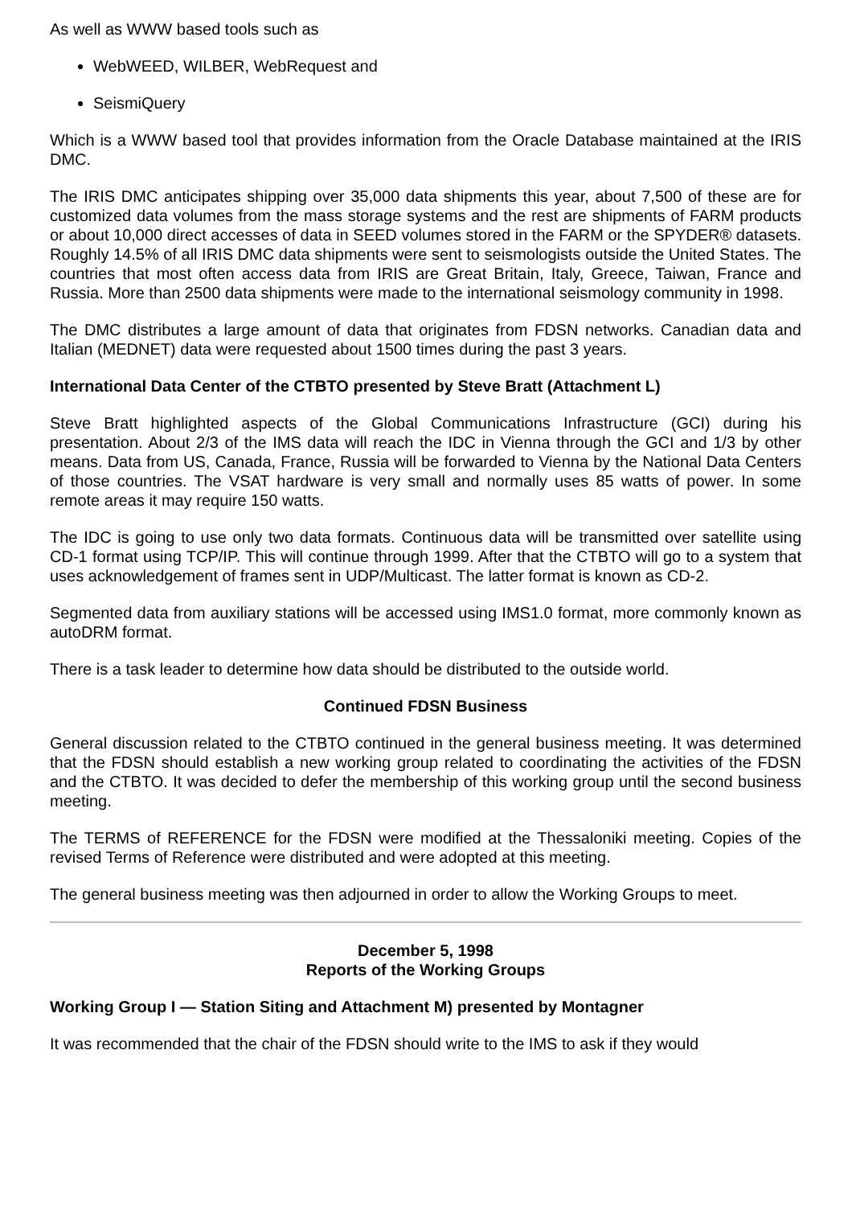As well as WWW based tools such as
WebWEED, WILBER, WebRequest and
SeismiQuery
Which is a WWW based tool that provides information from the Oracle Database maintained at the IRIS DMC.
The IRIS DMC anticipates shipping over 35,000 data shipments this year, about 7,500 of these are for customized data volumes from the mass storage systems and the rest are shipments of FARM products or about 10,000 direct accesses of data in SEED volumes stored in the FARM or the SPYDER® datasets. Roughly 14.5% of all IRIS DMC data shipments were sent to seismologists outside the United States. The countries that most often access data from IRIS are Great Britain, Italy, Greece, Taiwan, France and Russia. More than 2500 data shipments were made to the international seismology community in 1998.
The DMC distributes a large amount of data that originates from FDSN networks. Canadian data and Italian (MEDNET) data were requested about 1500 times during the past 3 years.
International Data Center of the CTBTO presented by Steve Bratt (Attachment L)
Steve Bratt highlighted aspects of the Global Communications Infrastructure (GCI) during his presentation. About 2/3 of the IMS data will reach the IDC in Vienna through the GCI and 1/3 by other means. Data from US, Canada, France, Russia will be forwarded to Vienna by the National Data Centers of those countries. The VSAT hardware is very small and normally uses 85 watts of power. In some remote areas it may require 150 watts.
The IDC is going to use only two data formats. Continuous data will be transmitted over satellite using CD-1 format using TCP/IP. This will continue through 1999. After that the CTBTO will go to a system that uses acknowledgement of frames sent in UDP/Multicast. The latter format is known as CD-2.
Segmented data from auxiliary stations will be accessed using IMS1.0 format, more commonly known as autoDRM format.
There is a task leader to determine how data should be distributed to the outside world.
Continued FDSN Business
General discussion related to the CTBTO continued in the general business meeting. It was determined that the FDSN should establish a new working group related to coordinating the activities of the FDSN and the CTBTO. It was decided to defer the membership of this working group until the second business meeting.
The TERMS of REFERENCE for the FDSN were modified at the Thessaloniki meeting. Copies of the revised Terms of Reference were distributed and were adopted at this meeting.
The general business meeting was then adjourned in order to allow the Working Groups to meet.
December 5, 1998
Reports of the Working Groups
Working Group I — Station Siting and Attachment M) presented by Montagner
It was recommended that the chair of the FDSN should write to the IMS to ask if they would